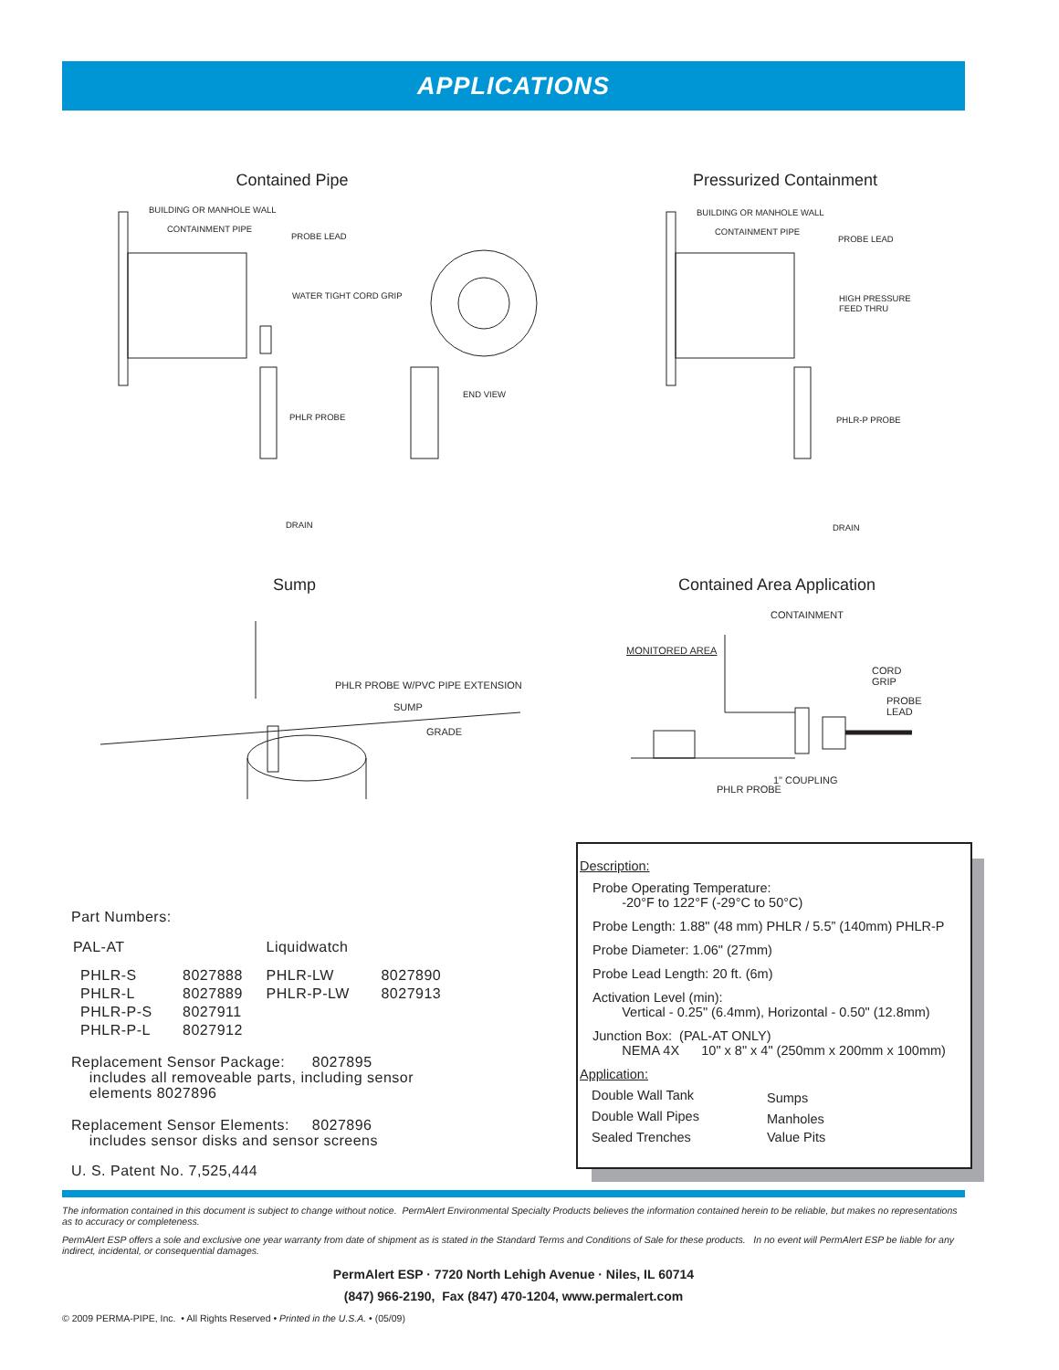APPLICATIONS
Contained Pipe
BUILDING OR MANHOLE WALL
CONTAINMENT PIPE
PROBE LEAD
WATER TIGHT CORD GRIP
END VIEW
PHLR PROBE
DRAIN
Pressurized Containment
BUILDING OR MANHOLE WALL
CONTAINMENT PIPE
PROBE LEAD
HIGH PRESSURE
FEED THRU
PHLR-P PROBE
DRAIN
Sump
PHLR PROBE W/PVC PIPE EXTENSION
SUMP
GRADE
Contained Area Application
CONTAINMENT
MONITORED AREA
CORD GRIP
PROBE LEAD
1" COUPLING
PHLR PROBE
Part Numbers:
| PAL-AT | | Liquidwatch | |
| PHLR-S | 8027888 | PHLR-LW | 8027890 |
| PHLR-L | 8027889 | PHLR-P-LW | 8027913 |
| PHLR-P-S | 8027911 | | |
| PHLR-P-L | 8027912 | | |
Replacement Sensor Package: 8027895
includes all removeable parts, including sensor
elements 8027896
Replacement Sensor Elements: 8027896
includes sensor disks and sensor screens
U. S. Patent No. 7,525,444
Description:
Probe Operating Temperature:
-20°F to 122°F (-29°C to 50°C)
Probe Length: 1.88" (48 mm) PHLR / 5.5” (140mm) PHLR-P
Probe Diameter: 1.06" (27mm)
Probe Lead Length: 20 ft. (6m)
Activation Level (min):
Vertical - 0.25" (6.4mm), Horizontal - 0.50" (12.8mm)
Junction Box: (PAL-AT ONLY)
NEMA 4X 10" x 8" x 4" (250mm x 200mm x 100mm)
Application:
| Double Wall Tank | Sumps |
| Double Wall Pipes | Manholes |
| Sealed Trenches | Value Pits |
The information contained in this document is subject to change without notice. PermAlert Environmental Specialty Products believes the information contained herein to be reliable, but makes no representations as to accuracy or completeness.
PermAlert ESP offers a sole and exclusive one year warranty from date of shipment as is stated in the Standard Terms and Conditions of Sale for these products. In no event will PermAlert ESP be liable for any indirect, incidental, or consequential damages.
PermAlert ESP · 7720 North Lehigh Avenue · Niles, IL 60714
(847) 966-2190, Fax (847) 470-1204, www.permalert.com
© 2009 PERMA-PIPE, Inc. • All Rights Reserved • Printed in the U.S.A. • (05/09)